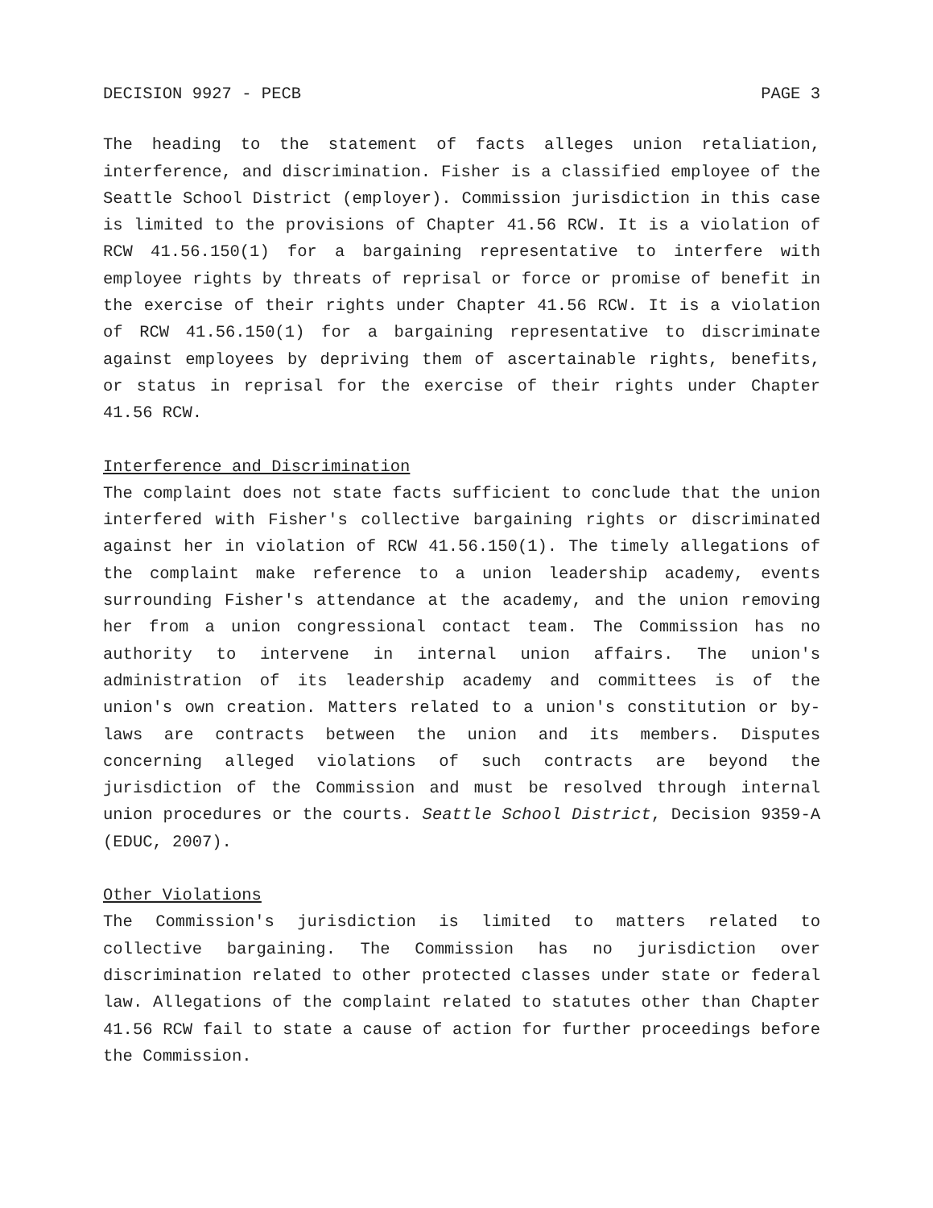DECISION 9927 - PECB PAGE 3
The heading to the statement of facts alleges union retaliation, interference, and discrimination. Fisher is a classified employee of the Seattle School District (employer). Commission jurisdiction in this case is limited to the provisions of Chapter 41.56 RCW. It is a violation of RCW 41.56.150(1) for a bargaining representative to interfere with employee rights by threats of reprisal or force or promise of benefit in the exercise of their rights under Chapter 41.56 RCW. It is a violation of RCW 41.56.150(1) for a bargaining representative to discriminate against employees by depriving them of ascertainable rights, benefits, or status in reprisal for the exercise of their rights under Chapter 41.56 RCW.
Interference and Discrimination
The complaint does not state facts sufficient to conclude that the union interfered with Fisher's collective bargaining rights or discriminated against her in violation of RCW 41.56.150(1). The timely allegations of the complaint make reference to a union leadership academy, events surrounding Fisher's attendance at the academy, and the union removing her from a union congressional contact team. The Commission has no authority to intervene in internal union affairs. The union's administration of its leadership academy and committees is of the union's own creation. Matters related to a union's constitution or by-laws are contracts between the union and its members. Disputes concerning alleged violations of such contracts are beyond the jurisdiction of the Commission and must be resolved through internal union procedures or the courts. Seattle School District, Decision 9359-A (EDUC, 2007).
Other Violations
The Commission's jurisdiction is limited to matters related to collective bargaining. The Commission has no jurisdiction over discrimination related to other protected classes under state or federal law. Allegations of the complaint related to statutes other than Chapter 41.56 RCW fail to state a cause of action for further proceedings before the Commission.